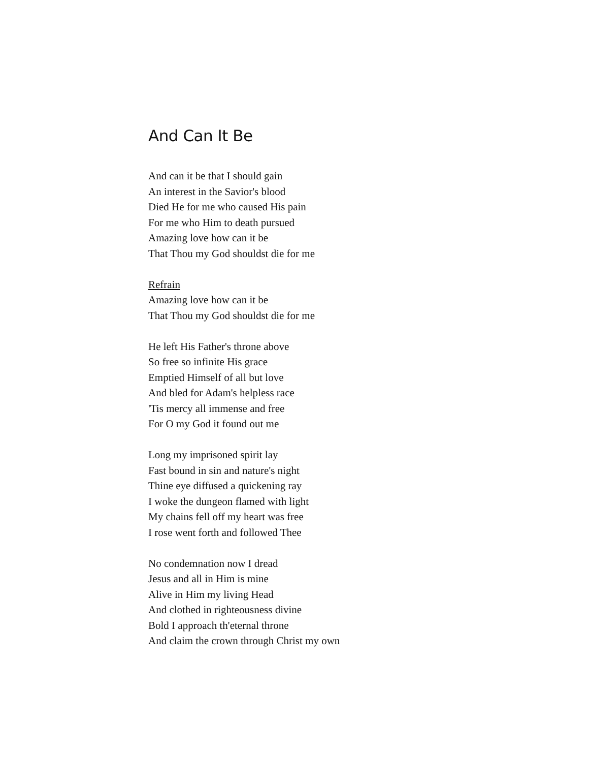And Can It Be
And can it be that I should gain
An interest in the Savior's blood
Died He for me who caused His pain
For me who Him to death pursued
Amazing love how can it be
That Thou my God shouldst die for me
Refrain
Amazing love how can it be
That Thou my God shouldst die for me
He left His Father's throne above
So free so infinite His grace
Emptied Himself of all but love
And bled for Adam's helpless race
'Tis mercy all immense and free
For O my God it found out me
Long my imprisoned spirit lay
Fast bound in sin and nature's night
Thine eye diffused a quickening ray
I woke the dungeon flamed with light
My chains fell off my heart was free
I rose went forth and followed Thee
No condemnation now I dread
Jesus and all in Him is mine
Alive in Him my living Head
And clothed in righteousness divine
Bold I approach th'eternal throne
And claim the crown through Christ my own